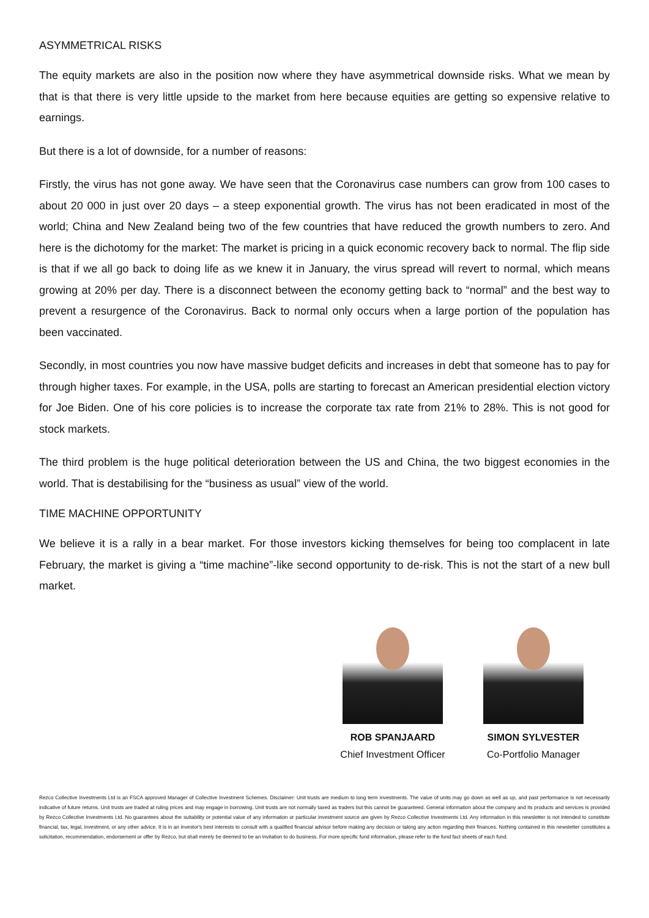ASYMMETRICAL RISKS
The equity markets are also in the position now where they have asymmetrical downside risks. What we mean by that is that there is very little upside to the market from here because equities are getting so expensive relative to earnings.
But there is a lot of downside, for a number of reasons:
Firstly, the virus has not gone away. We have seen that the Coronavirus case numbers can grow from 100 cases to about 20 000 in just over 20 days – a steep exponential growth. The virus has not been eradicated in most of the world; China and New Zealand being two of the few countries that have reduced the growth numbers to zero. And here is the dichotomy for the market: The market is pricing in a quick economic recovery back to normal. The flip side is that if we all go back to doing life as we knew it in January, the virus spread will revert to normal, which means growing at 20% per day. There is a disconnect between the economy getting back to “normal” and the best way to prevent a resurgence of the Coronavirus. Back to normal only occurs when a large portion of the population has been vaccinated.
Secondly, in most countries you now have massive budget deficits and increases in debt that someone has to pay for through higher taxes. For example, in the USA, polls are starting to forecast an American presidential election victory for Joe Biden. One of his core policies is to increase the corporate tax rate from 21% to 28%. This is not good for stock markets.
The third problem is the huge political deterioration between the US and China, the two biggest economies in the world. That is destabilising for the “business as usual” view of the world.
TIME MACHINE OPPORTUNITY
We believe it is a rally in a bear market. For those investors kicking themselves for being too complacent in late February, the market is giving a “time machine”-like second opportunity to de-risk. This is not the start of a new bull market.
ROB SPANJAARD
Chief Investment Officer
SIMON SYLVESTER
Co-Portfolio Manager
Rezco Collective Investments Ltd is an FSCA approved Manager of Collective Investment Schemes. Disclaimer: Unit trusts are medium to long term investments. The value of units may go down as well as up, and past performance is not necessarily indicative of future returns. Unit trusts are traded at ruling prices and may engage in borrowing. Unit trusts are not normally taxed as traders but this cannot be guaranteed. General information about the company and its products and services is provided by Rezco Collective Investments Ltd. No guarantees about the suitability or potential value of any information or particular investment source are given by Rezco Collective Investments Ltd. Any information in this newsletter is not intended to constitute financial, tax, legal, investment, or any other advice. It is in an investor's best interests to consult with a qualified financial advisor before making any decision or taking any action regarding their finances. Nothing contained in this newsletter constitutes a solicitation, recommendation, endorsement or offer by Rezco, but shall merely be deemed to be an invitation to do business. For more specific fund information, please refer to the fund fact sheets of each fund.